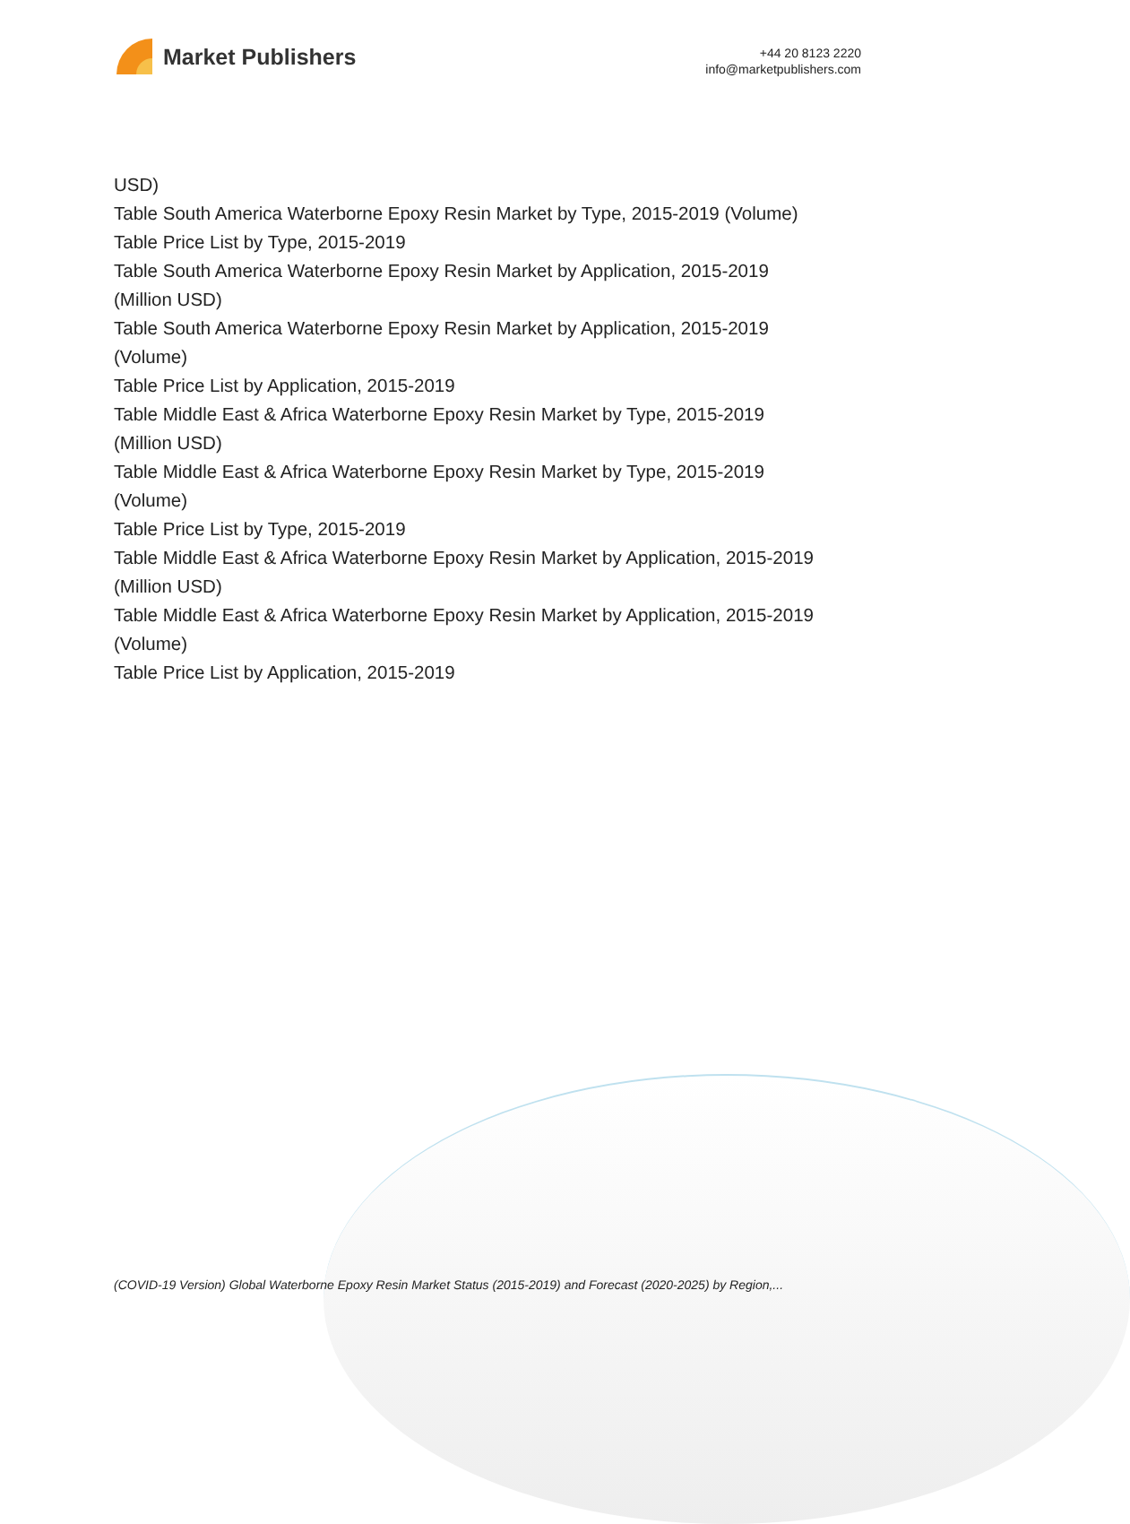Market Publishers
+44 20 8123 2220
info@marketpublishers.com
USD)
Table South America Waterborne Epoxy Resin Market by Type, 2015-2019 (Volume)
Table Price List by Type, 2015-2019
Table South America Waterborne Epoxy Resin Market by Application, 2015-2019
(Million USD)
Table South America Waterborne Epoxy Resin Market by Application, 2015-2019
(Volume)
Table Price List by Application, 2015-2019
Table Middle East & Africa Waterborne Epoxy Resin Market by Type, 2015-2019
(Million USD)
Table Middle East & Africa Waterborne Epoxy Resin Market by Type, 2015-2019
(Volume)
Table Price List by Type, 2015-2019
Table Middle East & Africa Waterborne Epoxy Resin Market by Application, 2015-2019
(Million USD)
Table Middle East & Africa Waterborne Epoxy Resin Market by Application, 2015-2019
(Volume)
Table Price List by Application, 2015-2019
(COVID-19 Version) Global Waterborne Epoxy Resin Market Status (2015-2019) and Forecast (2020-2025) by Region,...